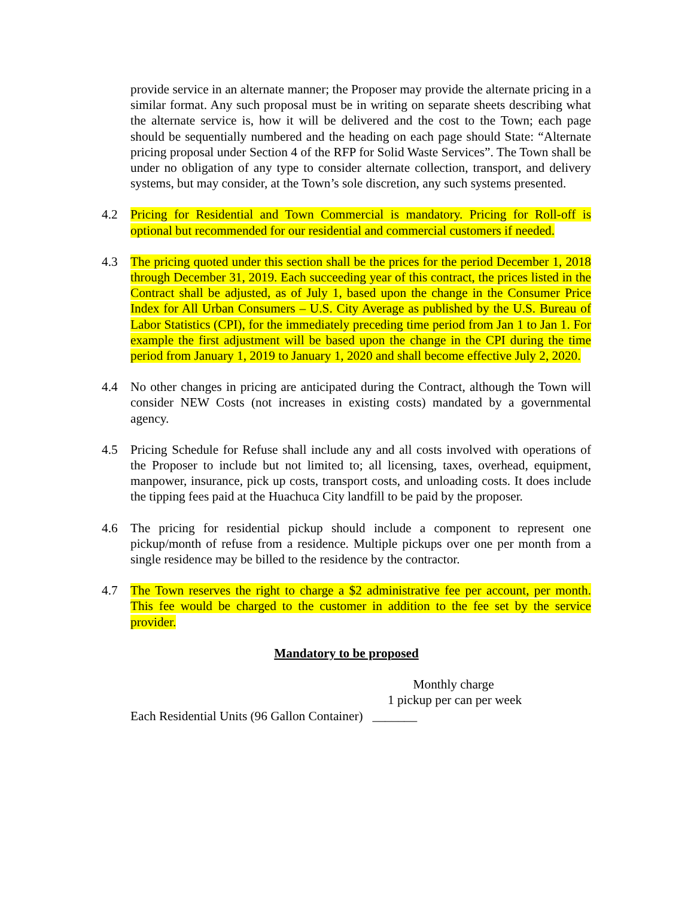provide service in an alternate manner; the Proposer may provide the alternate pricing in a similar format. Any such proposal must be in writing on separate sheets describing what the alternate service is, how it will be delivered and the cost to the Town; each page should be sequentially numbered and the heading on each page should State: “Alternate pricing proposal under Section 4 of the RFP for Solid Waste Services”. The Town shall be under no obligation of any type to consider alternate collection, transport, and delivery systems, but may consider, at the Town’s sole discretion, any such systems presented.
4.2 Pricing for Residential and Town Commercial is mandatory. Pricing for Roll-off is optional but recommended for our residential and commercial customers if needed.
4.3 The pricing quoted under this section shall be the prices for the period December 1, 2018 through December 31, 2019. Each succeeding year of this contract, the prices listed in the Contract shall be adjusted, as of July 1, based upon the change in the Consumer Price Index for All Urban Consumers – U.S. City Average as published by the U.S. Bureau of Labor Statistics (CPI), for the immediately preceding time period from Jan 1 to Jan 1. For example the first adjustment will be based upon the change in the CPI during the time period from January 1, 2019 to January 1, 2020 and shall become effective July 2, 2020.
4.4 No other changes in pricing are anticipated during the Contract, although the Town will consider NEW Costs (not increases in existing costs) mandated by a governmental agency.
4.5 Pricing Schedule for Refuse shall include any and all costs involved with operations of the Proposer to include but not limited to; all licensing, taxes, overhead, equipment, manpower, insurance, pick up costs, transport costs, and unloading costs. It does include the tipping fees paid at the Huachuca City landfill to be paid by the proposer.
4.6 The pricing for residential pickup should include a component to represent one pickup/month of refuse from a residence. Multiple pickups over one per month from a single residence may be billed to the residence by the contractor.
4.7 The Town reserves the right to charge a $2 administrative fee per account, per month. This fee would be charged to the customer in addition to the fee set by the service provider.
Mandatory to be proposed
Monthly charge
1 pickup per can per week
Each Residential Units (96 Gallon Container) _______